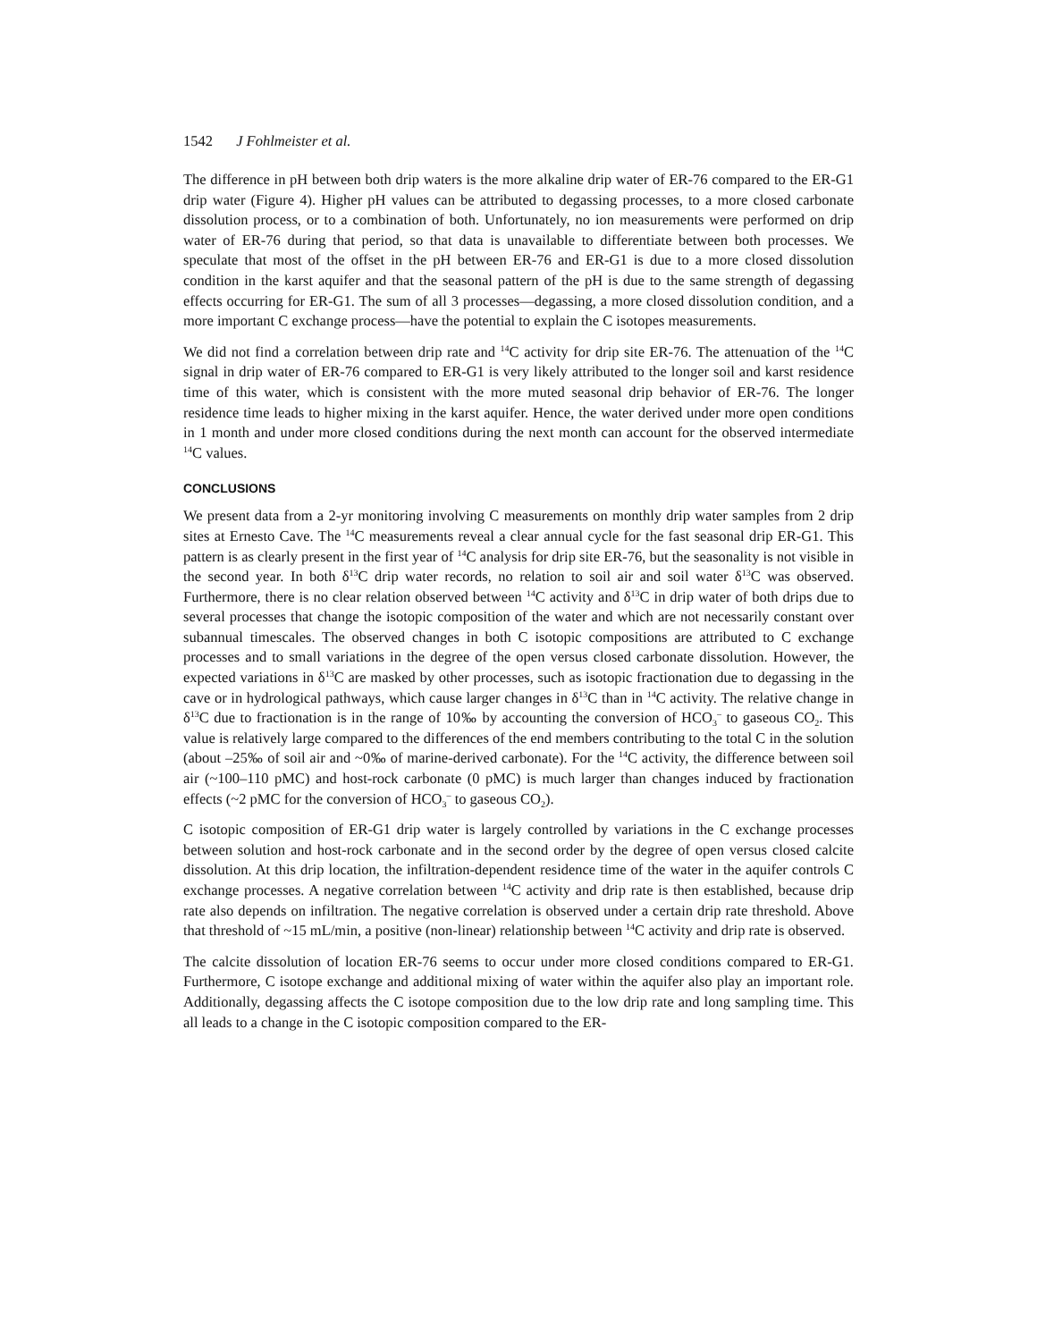1542 J Fohlmeister et al.
The difference in pH between both drip waters is the more alkaline drip water of ER-76 compared to the ER-G1 drip water (Figure 4). Higher pH values can be attributed to degassing processes, to a more closed carbonate dissolution process, or to a combination of both. Unfortunately, no ion measurements were performed on drip water of ER-76 during that period, so that data is unavailable to differentiate between both processes. We speculate that most of the offset in the pH between ER-76 and ER-G1 is due to a more closed dissolution condition in the karst aquifer and that the seasonal pattern of the pH is due to the same strength of degassing effects occurring for ER-G1. The sum of all 3 processes—degassing, a more closed dissolution condition, and a more important C exchange process—have the potential to explain the C isotopes measurements.
We did not find a correlation between drip rate and <sup>14</sup>C activity for drip site ER-76. The attenuation of the <sup>14</sup>C signal in drip water of ER-76 compared to ER-G1 is very likely attributed to the longer soil and karst residence time of this water, which is consistent with the more muted seasonal drip behavior of ER-76. The longer residence time leads to higher mixing in the karst aquifer. Hence, the water derived under more open conditions in 1 month and under more closed conditions during the next month can account for the observed intermediate <sup>14</sup>C values.
CONCLUSIONS
We present data from a 2-yr monitoring involving C measurements on monthly drip water samples from 2 drip sites at Ernesto Cave. The <sup>14</sup>C measurements reveal a clear annual cycle for the fast seasonal drip ER-G1. This pattern is as clearly present in the first year of <sup>14</sup>C analysis for drip site ER-76, but the seasonality is not visible in the second year. In both δ<sup>13</sup>C drip water records, no relation to soil air and soil water δ<sup>13</sup>C was observed. Furthermore, there is no clear relation observed between <sup>14</sup>C activity and δ<sup>13</sup>C in drip water of both drips due to several processes that change the isotopic composition of the water and which are not necessarily constant over subannual timescales. The observed changes in both C isotopic compositions are attributed to C exchange processes and to small variations in the degree of the open versus closed carbonate dissolution. However, the expected variations in δ<sup>13</sup>C are masked by other processes, such as isotopic fractionation due to degassing in the cave or in hydrological pathways, which cause larger changes in δ<sup>13</sup>C than in <sup>14</sup>C activity. The relative change in δ<sup>13</sup>C due to fractionation is in the range of 10‰ by accounting the conversion of HCO<sub>3</sub><sup>–</sup> to gaseous CO<sub>2</sub>. This value is relatively large compared to the differences of the end members contributing to the total C in the solution (about –25‰ of soil air and ~0‰ of marine-derived carbonate). For the <sup>14</sup>C activity, the difference between soil air (~100–110 pMC) and host-rock carbonate (0 pMC) is much larger than changes induced by fractionation effects (~2 pMC for the conversion of HCO<sub>3</sub><sup>–</sup> to gaseous CO<sub>2</sub>).
C isotopic composition of ER-G1 drip water is largely controlled by variations in the C exchange processes between solution and host-rock carbonate and in the second order by the degree of open versus closed calcite dissolution. At this drip location, the infiltration-dependent residence time of the water in the aquifer controls C exchange processes. A negative correlation between <sup>14</sup>C activity and drip rate is then established, because drip rate also depends on infiltration. The negative correlation is observed under a certain drip rate threshold. Above that threshold of ~15 mL/min, a positive (non-linear) relationship between <sup>14</sup>C activity and drip rate is observed.
The calcite dissolution of location ER-76 seems to occur under more closed conditions compared to ER-G1. Furthermore, C isotope exchange and additional mixing of water within the aquifer also play an important role. Additionally, degassing affects the C isotope composition due to the low drip rate and long sampling time. This all leads to a change in the C isotopic composition compared to the ER-